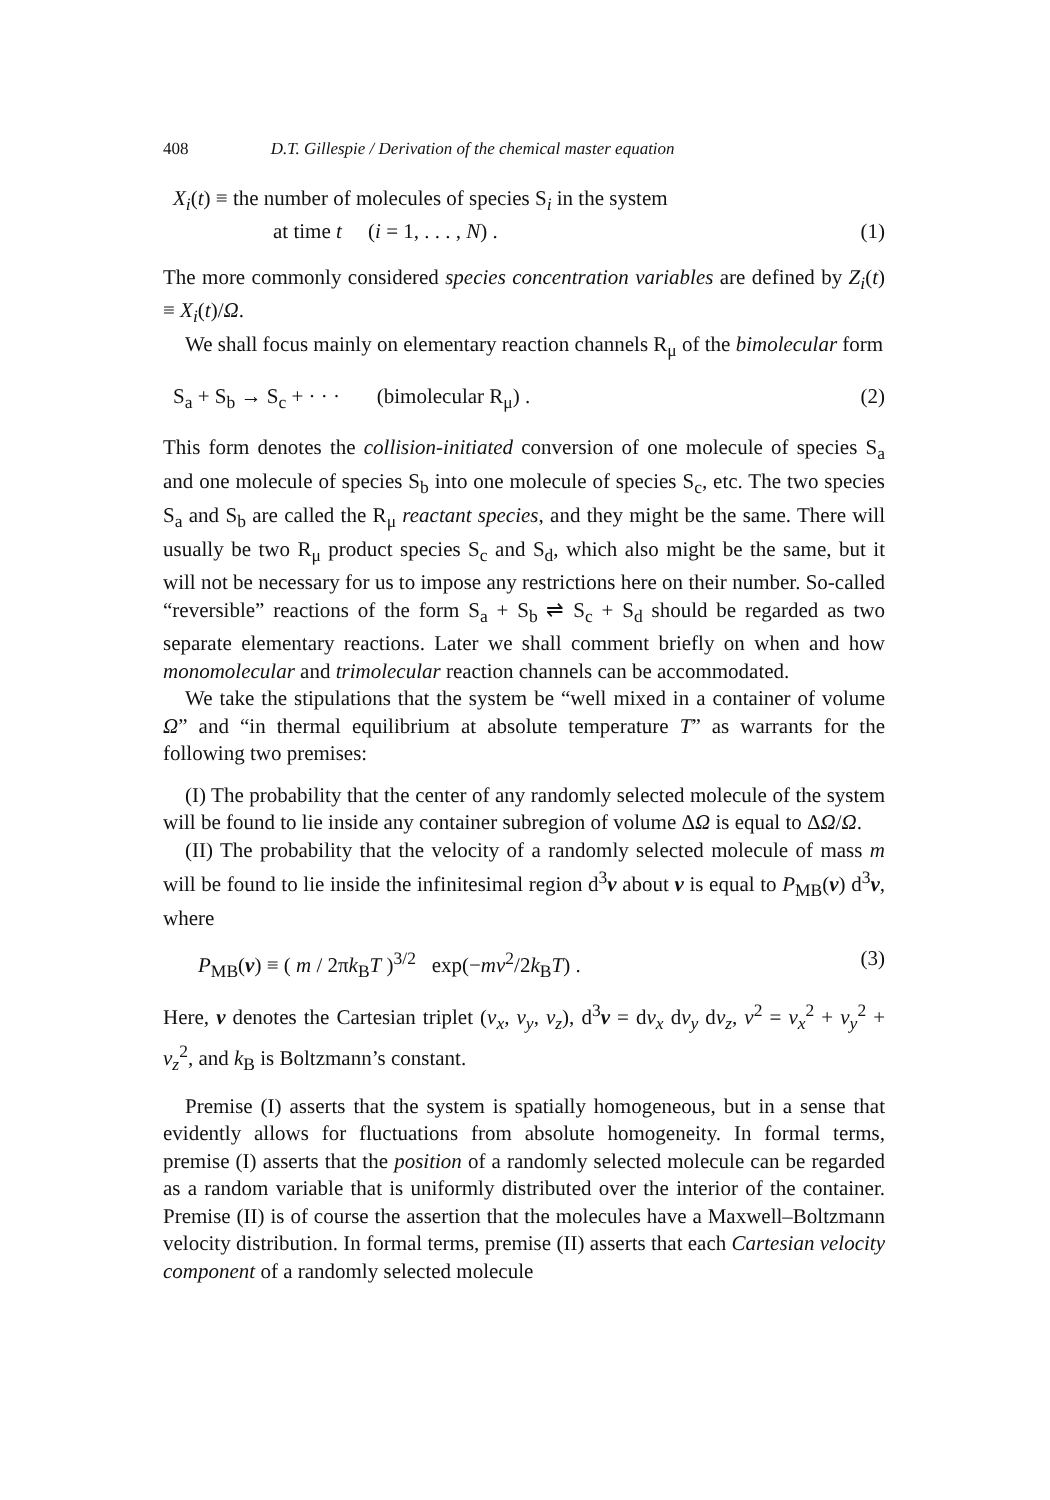408 D.T. Gillespie / Derivation of the chemical master equation
X<sub>i</sub>(t) ≡ the number of molecules of species S<sub>i</sub> in the system
at time t (i = 1, . . . , N) . (1)
The more commonly considered species concentration variables are defined by Z<sub>i</sub>(t) ≡ X<sub>i</sub>(t)/Ω.
We shall focus mainly on elementary reaction channels R<sub>μ</sub> of the bimolecular form
S<sub>a</sub> + S<sub>b</sub> → S<sub>c</sub> + · · · (bimolecular R<sub>μ</sub>) . (2)
This form denotes the collision-initiated conversion of one molecule of species S<sub>a</sub> and one molecule of species S<sub>b</sub> into one molecule of species S<sub>c</sub>, etc. The two species S<sub>a</sub> and S<sub>b</sub> are called the R<sub>μ</sub> reactant species, and they might be the same. There will usually be two R<sub>μ</sub> product species S<sub>c</sub> and S<sub>d</sub>, which also might be the same, but it will not be necessary for us to impose any restrictions here on their number. So-called “reversible” reactions of the form S<sub>a</sub> + S<sub>b</sub> ⇌ S<sub>c</sub> + S<sub>d</sub> should be regarded as two separate elementary reactions. Later we shall comment briefly on when and how monomolecular and trimolecular reaction channels can be accommodated.
We take the stipulations that the system be “well mixed in a container of volume Ω” and “in thermal equilibrium at absolute temperature T” as warrants for the following two premises:
(I) The probability that the center of any randomly selected molecule of the system will be found to lie inside any container subregion of volume ΔΩ is equal to ΔΩ/Ω.
(II) The probability that the velocity of a randomly selected molecule of mass m will be found to lie inside the infinitesimal region d<sup>3</sup>v about v is equal to P<sub>MB</sub>(v) d<sup>3</sup>v, where
P<sub>MB</sub>(v) ≡ ( m / 2πk<sub>B</sub>T )<sup>3/2</sup> exp(−mv<sup>2</sup>/2k<sub>B</sub>T) . (3)
Here, v denotes the Cartesian triplet (v<sub>x</sub>, v<sub>y</sub>, v<sub>z</sub>), d<sup>3</sup>v = dv<sub>x</sub> dv<sub>y</sub> dv<sub>z</sub>, v<sup>2</sup> = v<sub>x</sub><sup>2</sup> + v<sub>y</sub><sup>2</sup> + v<sub>z</sub><sup>2</sup>, and k<sub>B</sub> is Boltzmann’s constant.
Premise (I) asserts that the system is spatially homogeneous, but in a sense that evidently allows for fluctuations from absolute homogeneity. In formal terms, premise (I) asserts that the position of a randomly selected molecule can be regarded as a random variable that is uniformly distributed over the interior of the container. Premise (II) is of course the assertion that the molecules have a Maxwell–Boltzmann velocity distribution. In formal terms, premise (II) asserts that each Cartesian velocity component of a randomly selected molecule